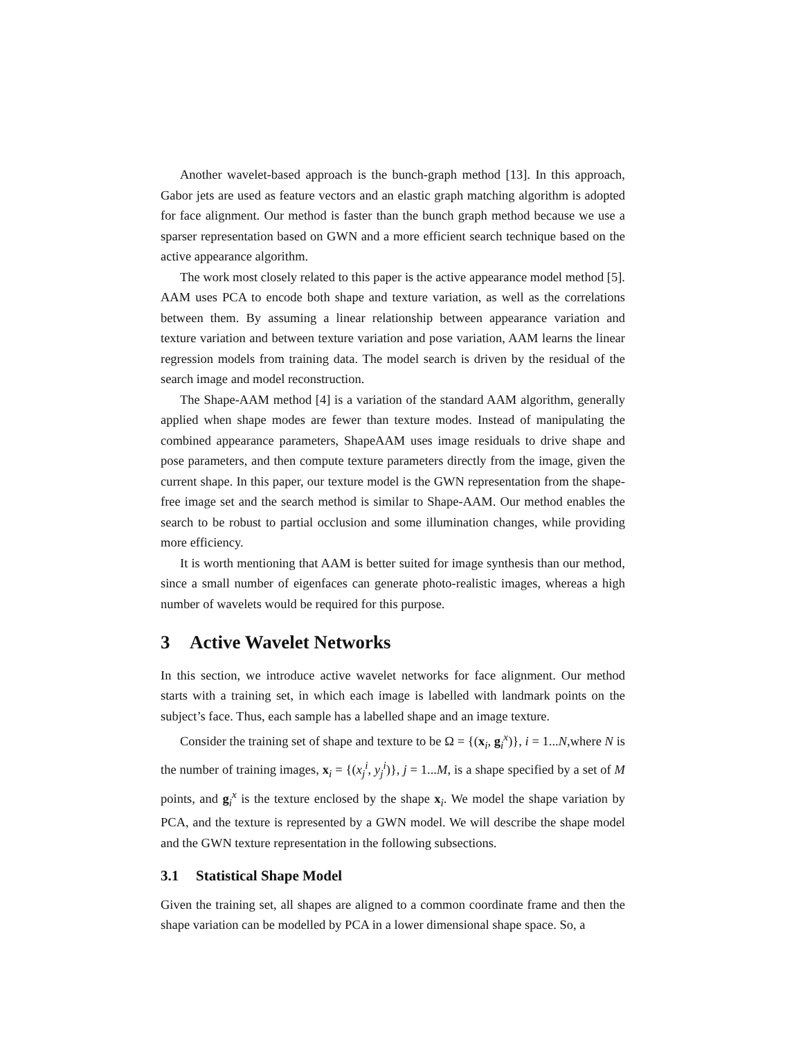Another wavelet-based approach is the bunch-graph method [13]. In this approach, Gabor jets are used as feature vectors and an elastic graph matching algorithm is adopted for face alignment. Our method is faster than the bunch graph method because we use a sparser representation based on GWN and a more efficient search technique based on the active appearance algorithm.
The work most closely related to this paper is the active appearance model method [5]. AAM uses PCA to encode both shape and texture variation, as well as the correlations between them. By assuming a linear relationship between appearance variation and texture variation and between texture variation and pose variation, AAM learns the linear regression models from training data. The model search is driven by the residual of the search image and model reconstruction.
The Shape-AAM method [4] is a variation of the standard AAM algorithm, generally applied when shape modes are fewer than texture modes. Instead of manipulating the combined appearance parameters, ShapeAAM uses image residuals to drive shape and pose parameters, and then compute texture parameters directly from the image, given the current shape. In this paper, our texture model is the GWN representation from the shape-free image set and the search method is similar to Shape-AAM. Our method enables the search to be robust to partial occlusion and some illumination changes, while providing more efficiency.
It is worth mentioning that AAM is better suited for image synthesis than our method, since a small number of eigenfaces can generate photo-realistic images, whereas a high number of wavelets would be required for this purpose.
3 Active Wavelet Networks
In this section, we introduce active wavelet networks for face alignment. Our method starts with a training set, in which each image is labelled with landmark points on the subject’s face. Thus, each sample has a labelled shape and an image texture.
Consider the training set of shape and texture to be Ω = {(x<sub>i</sub>, g<sub>i</sub><sup>x</sup>)}, i = 1...N,where N is the number of training images, x<sub>i</sub> = {(x<sub>j</sub><sup>i</sup>, y<sub>j</sub><sup>i</sup>)}, j = 1...M, is a shape specified by a set of M points, and g<sub>i</sub><sup>x</sup> is the texture enclosed by the shape x<sub>i</sub>. We model the shape variation by PCA, and the texture is represented by a GWN model. We will describe the shape model and the GWN texture representation in the following subsections.
3.1 Statistical Shape Model
Given the training set, all shapes are aligned to a common coordinate frame and then the shape variation can be modelled by PCA in a lower dimensional shape space. So, a